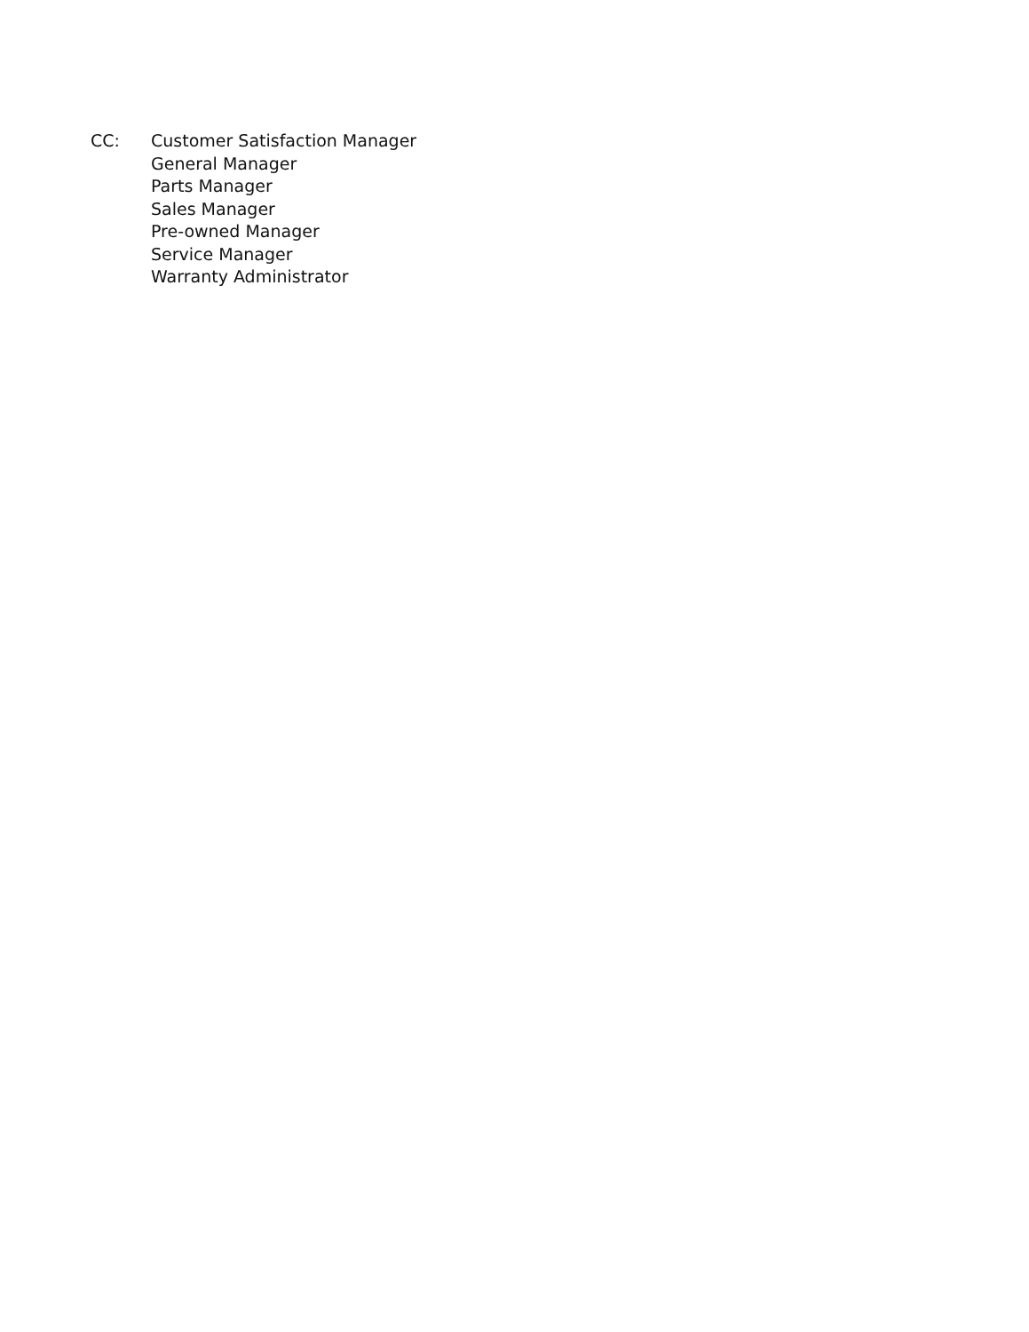CC: Customer Satisfaction Manager
General Manager
Parts Manager
Sales Manager
Pre-owned Manager
Service Manager
Warranty Administrator